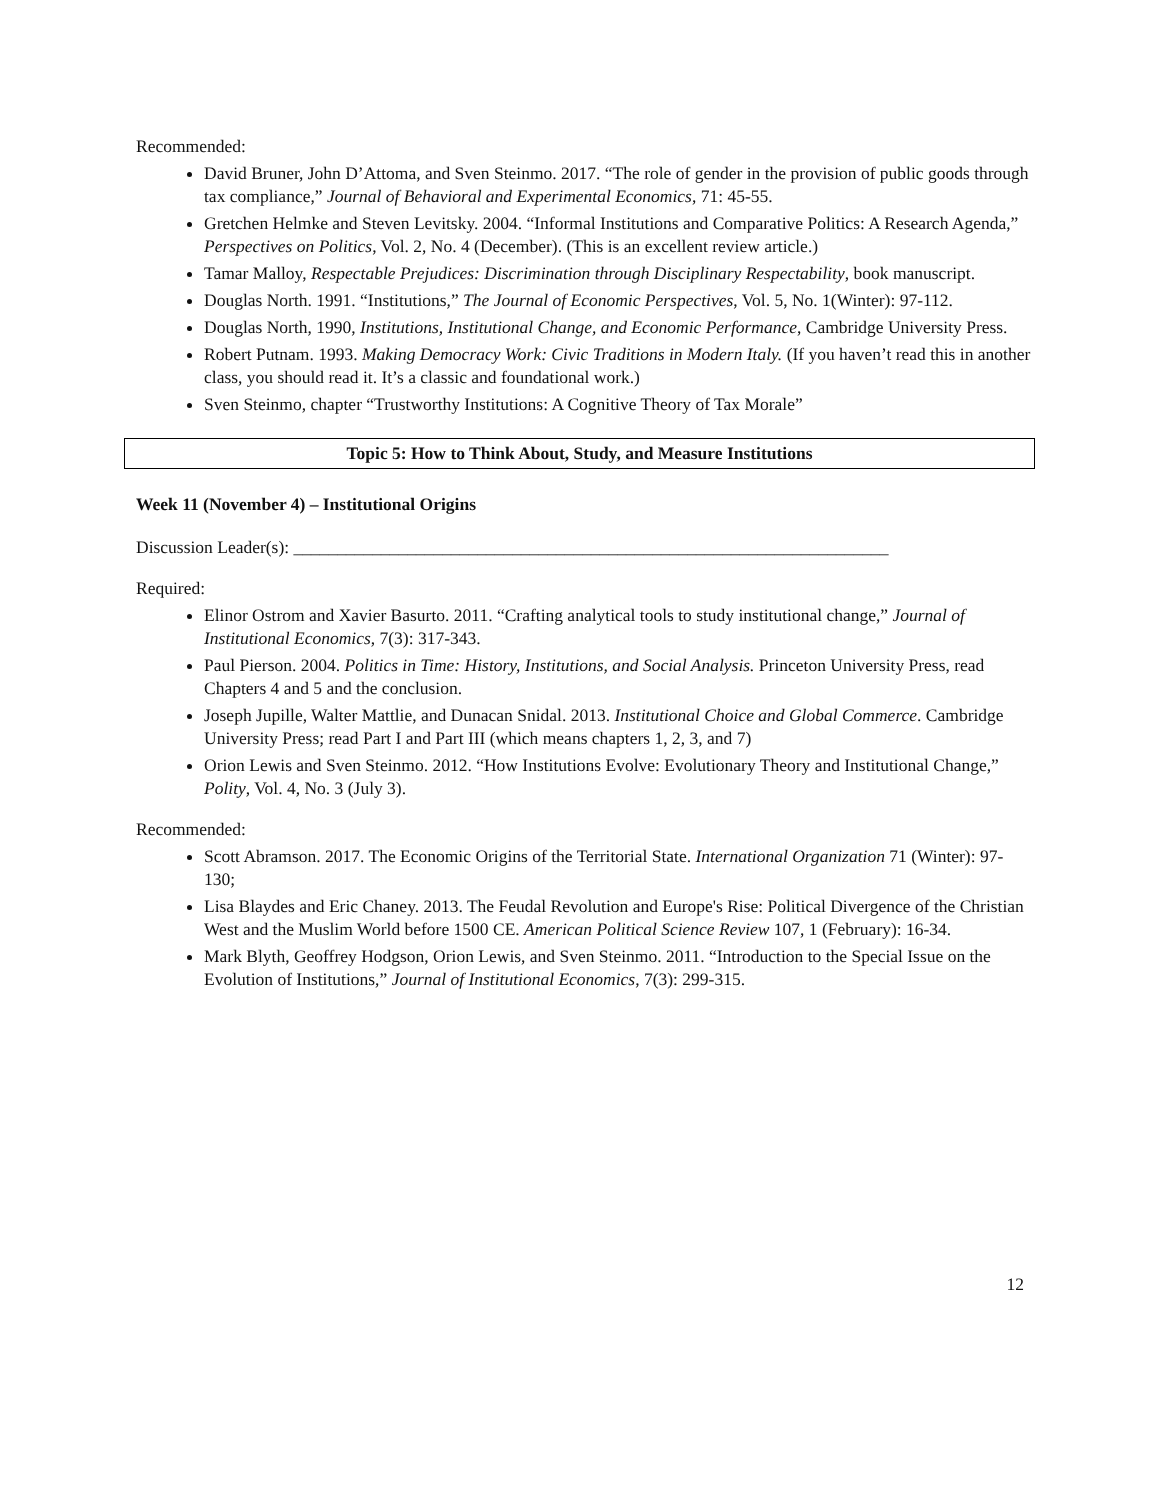Recommended:
David Bruner, John D’Attoma, and Sven Steinmo. 2017. “The role of gender in the provision of public goods through tax compliance,” Journal of Behavioral and Experimental Economics, 71: 45-55.
Gretchen Helmke and Steven Levitsky. 2004. “Informal Institutions and Comparative Politics: A Research Agenda,” Perspectives on Politics, Vol. 2, No. 4 (December). (This is an excellent review article.)
Tamar Malloy, Respectable Prejudices: Discrimination through Disciplinary Respectability, book manuscript.
Douglas North. 1991. “Institutions,” The Journal of Economic Perspectives, Vol. 5, No. 1(Winter): 97-112.
Douglas North, 1990, Institutions, Institutional Change, and Economic Performance, Cambridge University Press.
Robert Putnam. 1993. Making Democracy Work: Civic Traditions in Modern Italy. (If you haven’t read this in another class, you should read it. It’s a classic and foundational work.)
Sven Steinmo, chapter “Trustworthy Institutions: A Cognitive Theory of Tax Morale”
Topic 5: How to Think About, Study, and Measure Institutions
Week 11 (November 4) – Institutional Origins
Discussion Leader(s): ____________________________________________________________________
Required:
Elinor Ostrom and Xavier Basurto. 2011. “Crafting analytical tools to study institutional change,” Journal of Institutional Economics, 7(3): 317-343.
Paul Pierson. 2004. Politics in Time: History, Institutions, and Social Analysis. Princeton University Press, read Chapters 4 and 5 and the conclusion.
Joseph Jupille, Walter Mattlie, and Dunacan Snidal. 2013. Institutional Choice and Global Commerce. Cambridge University Press; read Part I and Part III (which means chapters 1, 2, 3, and 7)
Orion Lewis and Sven Steinmo. 2012. “How Institutions Evolve: Evolutionary Theory and Institutional Change,” Polity, Vol. 4, No. 3 (July 3).
Recommended:
Scott Abramson. 2017. The Economic Origins of the Territorial State. International Organization 71 (Winter): 97-130;
Lisa Blaydes and Eric Chaney. 2013. The Feudal Revolution and Europe's Rise: Political Divergence of the Christian West and the Muslim World before 1500 CE. American Political Science Review 107, 1 (February): 16-34.
Mark Blyth, Geoffrey Hodgson, Orion Lewis, and Sven Steinmo. 2011. “Introduction to the Special Issue on the Evolution of Institutions,” Journal of Institutional Economics, 7(3): 299-315.
12